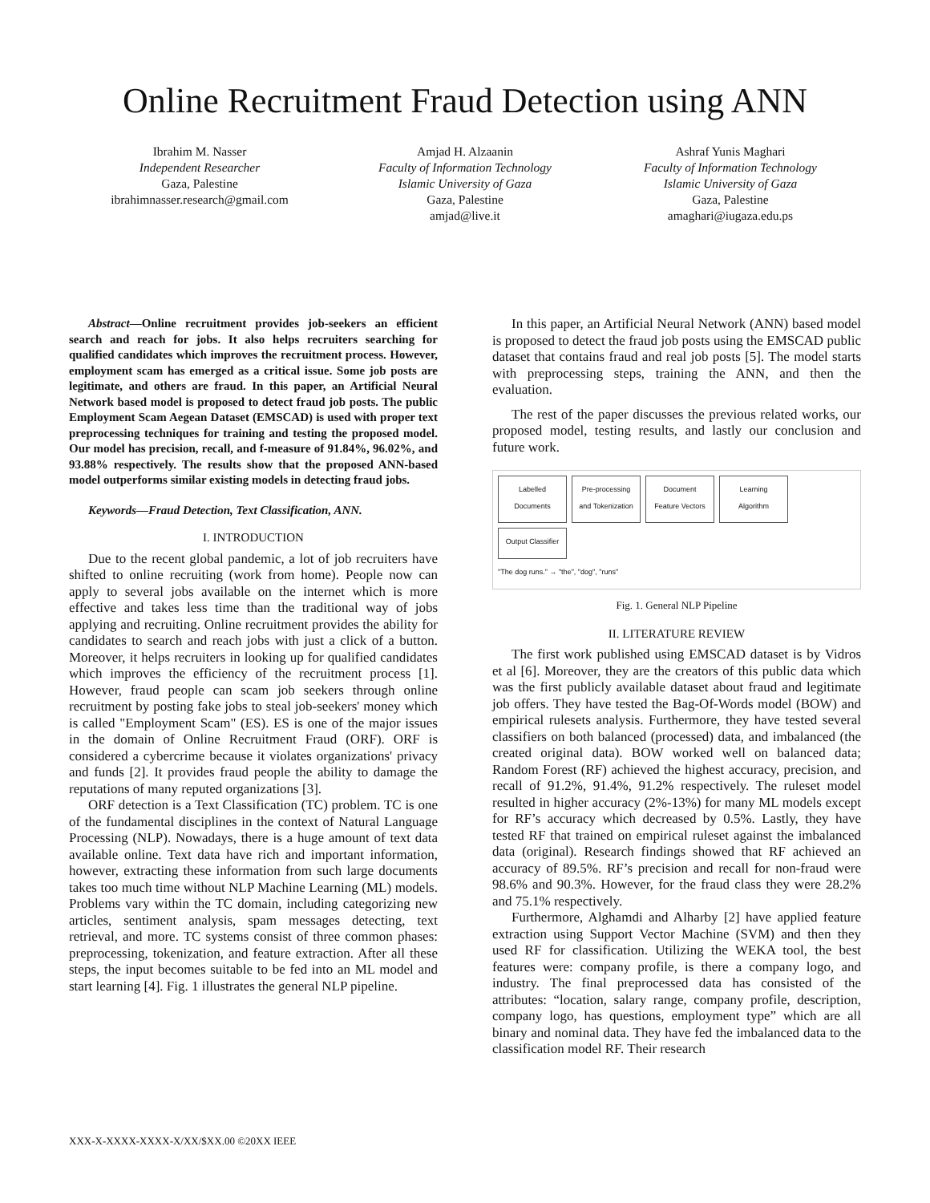Online Recruitment Fraud Detection using ANN
Ibrahim M. Nasser
Independent Researcher
Gaza, Palestine
ibrahimnasser.research@gmail.com
Amjad H. Alzaanin
Faculty of Information Technology
Islamic University of Gaza
Gaza, Palestine
amjad@live.it
Ashraf Yunis Maghari
Faculty of Information Technology
Islamic University of Gaza
Gaza, Palestine
amaghari@iugaza.edu.ps
Abstract—Online recruitment provides job-seekers an efficient search and reach for jobs. It also helps recruiters searching for qualified candidates which improves the recruitment process. However, employment scam has emerged as a critical issue. Some job posts are legitimate, and others are fraud. In this paper, an Artificial Neural Network based model is proposed to detect fraud job posts. The public Employment Scam Aegean Dataset (EMSCAD) is used with proper text preprocessing techniques for training and testing the proposed model. Our model has precision, recall, and f-measure of 91.84%, 96.02%, and 93.88% respectively. The results show that the proposed ANN-based model outperforms similar existing models in detecting fraud jobs.
Keywords—Fraud Detection, Text Classification, ANN.
I. INTRODUCTION
Due to the recent global pandemic, a lot of job recruiters have shifted to online recruiting (work from home). People now can apply to several jobs available on the internet which is more effective and takes less time than the traditional way of jobs applying and recruiting. Online recruitment provides the ability for candidates to search and reach jobs with just a click of a button. Moreover, it helps recruiters in looking up for qualified candidates which improves the efficiency of the recruitment process [1]. However, fraud people can scam job seekers through online recruitment by posting fake jobs to steal job-seekers' money which is called "Employment Scam" (ES). ES is one of the major issues in the domain of Online Recruitment Fraud (ORF). ORF is considered a cybercrime because it violates organizations' privacy and funds [2]. It provides fraud people the ability to damage the reputations of many reputed organizations [3].
ORF detection is a Text Classification (TC) problem. TC is one of the fundamental disciplines in the context of Natural Language Processing (NLP). Nowadays, there is a huge amount of text data available online. Text data have rich and important information, however, extracting these information from such large documents takes too much time without NLP Machine Learning (ML) models. Problems vary within the TC domain, including categorizing new articles, sentiment analysis, spam messages detecting, text retrieval, and more. TC systems consist of three common phases: preprocessing, tokenization, and feature extraction. After all these steps, the input becomes suitable to be fed into an ML model and start learning [4]. Fig. 1 illustrates the general NLP pipeline.
In this paper, an Artificial Neural Network (ANN) based model is proposed to detect the fraud job posts using the EMSCAD public dataset that contains fraud and real job posts [5]. The model starts with preprocessing steps, training the ANN, and then the evaluation.
The rest of the paper discusses the previous related works, our proposed model, testing results, and lastly our conclusion and future work.
Labelled Documents Pre-processing and Tokenization Document Feature Vectors Learning Algorithm Output Classifier
"The dog runs." → "the", "dog", "runs"
Fig. 1. General NLP Pipeline
II. LITERATURE REVIEW
The first work published using EMSCAD dataset is by Vidros et al [6]. Moreover, they are the creators of this public data which was the first publicly available dataset about fraud and legitimate job offers. They have tested the Bag-Of-Words model (BOW) and empirical rulesets analysis. Furthermore, they have tested several classifiers on both balanced (processed) data, and imbalanced (the created original data). BOW worked well on balanced data; Random Forest (RF) achieved the highest accuracy, precision, and recall of 91.2%, 91.4%, 91.2% respectively. The ruleset model resulted in higher accuracy (2%-13%) for many ML models except for RF’s accuracy which decreased by 0.5%. Lastly, they have tested RF that trained on empirical ruleset against the imbalanced data (original). Research findings showed that RF achieved an accuracy of 89.5%. RF’s precision and recall for non-fraud were 98.6% and 90.3%. However, for the fraud class they were 28.2% and 75.1% respectively.
Furthermore, Alghamdi and Alharby [2] have applied feature extraction using Support Vector Machine (SVM) and then they used RF for classification. Utilizing the WEKA tool, the best features were: company profile, is there a company logo, and industry. The final preprocessed data has consisted of the attributes: “location, salary range, company profile, description, company logo, has questions, employment type” which are all binary and nominal data. They have fed the imbalanced data to the classification model RF. Their research
XXX-X-XXXX-XXXX-X/XX/$XX.00 ©20XX IEEE